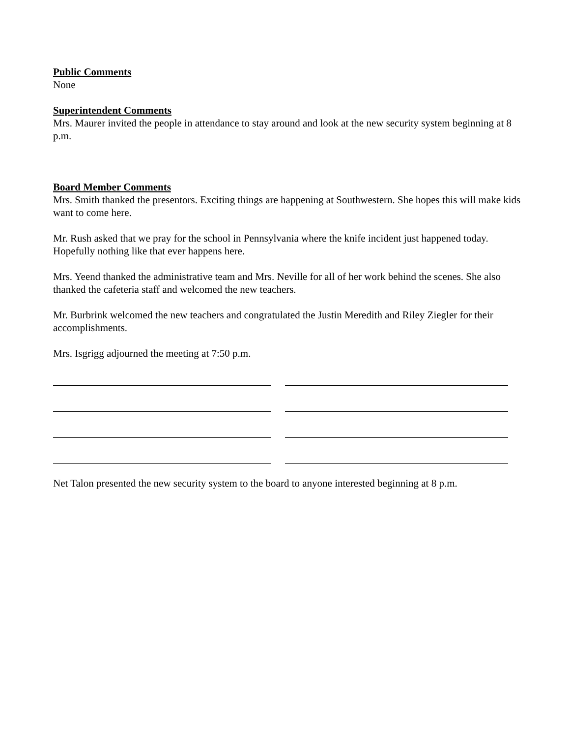Public Comments
None
Superintendent Comments
Mrs. Maurer invited the people in attendance to stay around and look at the new security system beginning at 8 p.m.
Board Member Comments
Mrs. Smith thanked the presentors. Exciting things are happening at Southwestern. She hopes this will make kids want to come here.
Mr. Rush asked that we pray for the school in Pennsylvania where the knife incident just happened today. Hopefully nothing like that ever happens here.
Mrs. Yeend thanked the administrative team and Mrs. Neville for all of her work behind the scenes. She also thanked the cafeteria staff and welcomed the new teachers.
Mr. Burbrink welcomed the new teachers and congratulated the Justin Meredith and Riley Ziegler for their accomplishments.
Mrs. Isgrigg adjourned the meeting at 7:50 p.m.
Net Talon presented the new security system to the board to anyone interested beginning at 8 p.m.